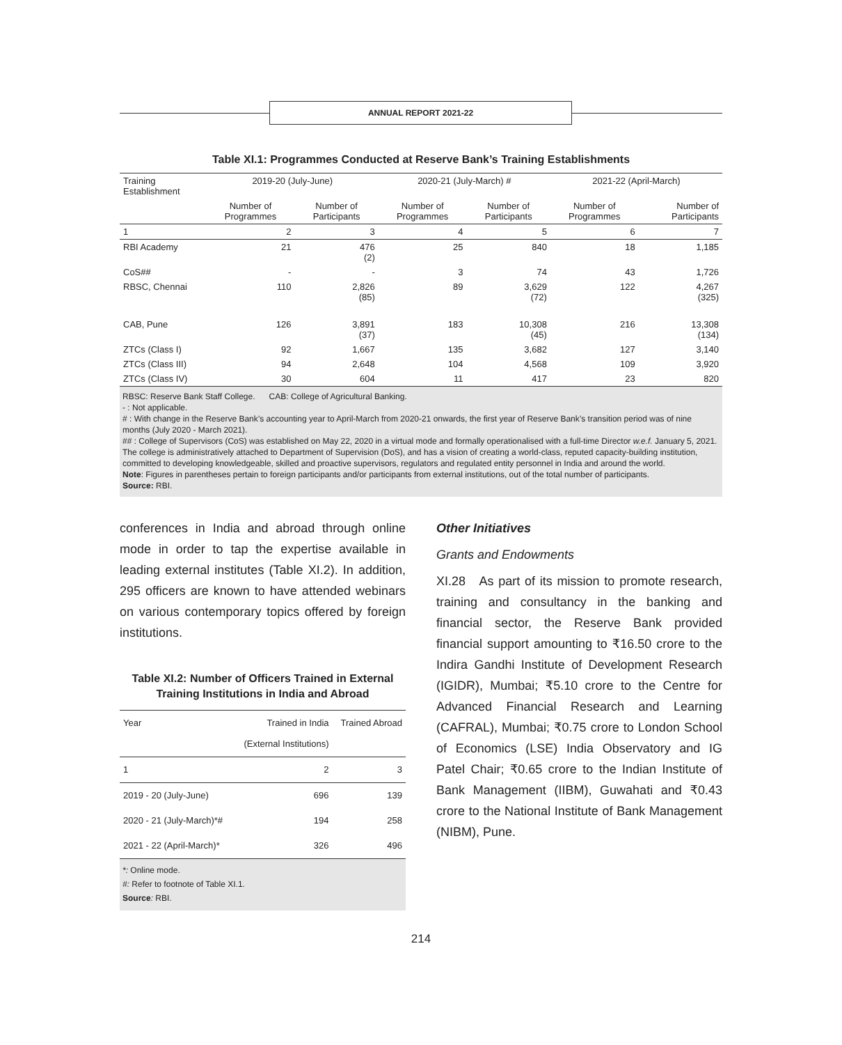ANNUAL REPORT 2021-22
Table XI.1: Programmes Conducted at Reserve Bank’s Training Establishments
| Training Establishment | 2019-20 (July-June) | | 2020-21 (July-March) # | | 2021-22 (April-March) | |
| --- | --- | --- | --- | --- | --- | --- |
| | Number of Programmes | Number of Participants | Number of Programmes | Number of Participants | Number of Programmes | Number of Participants |
| 1 | 2 | 3 | 4 | 5 | 6 | 7 |
| RBI Academy | 21 | 476 (2) | 25 | 840 | 18 | 1,185 |
| CoS## | - | - | 3 | 74 | 43 | 1,726 |
| RBSC, Chennai | 110 | 2,826 (85) | 89 | 3,629 (72) | 122 | 4,267 (325) |
| CAB, Pune | 126 | 3,891 (37) | 183 | 10,308 (45) | 216 | 13,308 (134) |
| ZTCs (Class I) | 92 | 1,667 | 135 | 3,682 | 127 | 3,140 |
| ZTCs (Class III) | 94 | 2,648 | 104 | 4,568 | 109 | 3,920 |
| ZTCs (Class IV) | 30 | 604 | 11 | 417 | 23 | 820 |
RBSC: Reserve Bank Staff College. CAB: College of Agricultural Banking.
- : Not applicable.
# : With change in the Reserve Bank’s accounting year to April-March from 2020-21 onwards, the first year of Reserve Bank’s transition period was of nine months (July 2020 - March 2021).
## : College of Supervisors (CoS) was established on May 22, 2020 in a virtual mode and formally operationalised with a full-time Director w.e.f. January 5, 2021. The college is administratively attached to Department of Supervision (DoS), and has a vision of creating a world-class, reputed capacity-building institution, committed to developing knowledgeable, skilled and proactive supervisors, regulators and regulated entity personnel in India and around the world.
Note: Figures in parentheses pertain to foreign participants and/or participants from external institutions, out of the total number of participants.
Source: RBI.
conferences in India and abroad through online mode in order to tap the expertise available in leading external institutes (Table XI.2). In addition, 295 officers are known to have attended webinars on various contemporary topics offered by foreign institutions.
Table XI.2: Number of Officers Trained in External Training Institutions in India and Abroad
| Year | Trained in India (External Institutions) | Trained Abroad |
| --- | --- | --- |
| 1 | 2 | 3 |
| 2019 - 20 (July-June) | 696 | 139 |
| 2020 - 21 (July-March)*# | 194 | 258 |
| 2021 - 22 (April-March)* | 326 | 496 |
*: Online mode.
#: Refer to footnote of Table XI.1.
Source: RBI.
Other Initiatives
Grants and Endowments
XI.28 As part of its mission to promote research, training and consultancy in the banking and financial sector, the Reserve Bank provided financial support amounting to ₹16.50 crore to the Indira Gandhi Institute of Development Research (IGIDR), Mumbai; ₹5.10 crore to the Centre for Advanced Financial Research and Learning (CAFRAL), Mumbai; ₹0.75 crore to London School of Economics (LSE) India Observatory and IG Patel Chair; ₹0.65 crore to the Indian Institute of Bank Management (IIBM), Guwahati and ₹0.43 crore to the National Institute of Bank Management (NIBM), Pune.
214